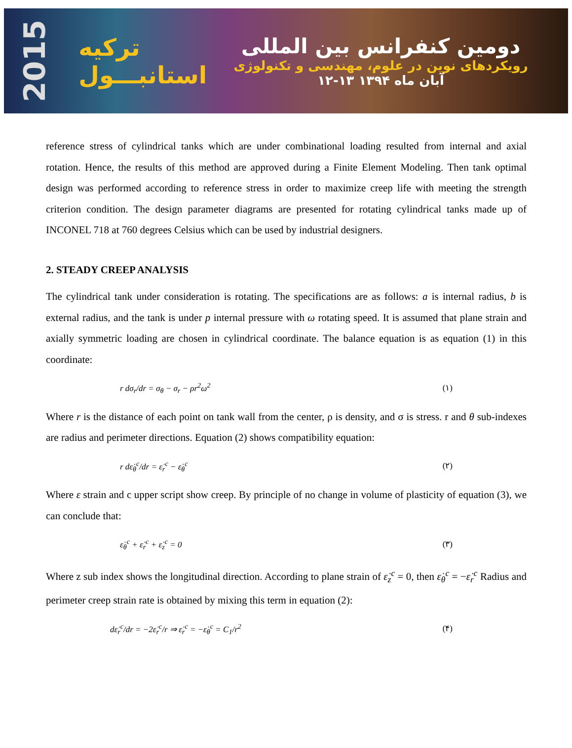2015
ترکیه
استانبـــول
دومین کنفرانس بین المللی
رویکردهای نوین در علوم، مهندسی و تکنولوژی
۱۲-۱۳ آبان ماه ۱۳۹۴
reference stress of cylindrical tanks which are under combinational loading resulted from internal and axial rotation. Hence, the results of this method are approved during a Finite Element Modeling. Then tank optimal design was performed according to reference stress in order to maximize creep life with meeting the strength criterion condition. The design parameter diagrams are presented for rotating cylindrical tanks made up of INCONEL 718 at 760 degrees Celsius which can be used by industrial designers.
2. STEADY CREEP ANALYSIS
The cylindrical tank under consideration is rotating. The specifications are as follows: a is internal radius, b is external radius, and the tank is under p internal pressure with ω rotating speed. It is assumed that plane strain and axially symmetric loading are chosen in cylindrical coordinate. The balance equation is as equation (1) in this coordinate:
r dσ<sub>r</sub>/dr = σ<sub>θ</sub> − σ<sub>r</sub> − ρr<sup>2</sup>ω<sup>2</sup> (۱)
Where r is the distance of each point on tank wall from the center, ρ is density, and σ is stress. r and θ sub-indexes are radius and perimeter directions. Equation (2) shows compatibility equation:
r dε̇<sub>θ</sub><sup>c</sup>/dr = ε̇<sub>r</sub><sup>c</sup> − ε̇<sub>θ</sub><sup>c</sup> (۲)
Where ε strain and c upper script show creep. By principle of no change in volume of plasticity of equation (3), we can conclude that:
ε̇<sub>θ</sub><sup>c</sup> + ε̇<sub>r</sub><sup>c</sup> + ε̇<sub>z</sub><sup>c</sup> = 0 (۳)
Where z sub index shows the longitudinal direction. According to plane strain of ε̇<sub>z</sub><sup>c</sup> = 0, then ε̇<sub>θ</sub><sup>c</sup> = −ε̇<sub>r</sub><sup>c</sup> Radius and perimeter creep strain rate is obtained by mixing this term in equation (2):
dε̇<sub>r</sub><sup>c</sup>/dr = −2ε̇<sub>r</sub><sup>c</sup>/r ⇒ ε̇<sub>r</sub><sup>c</sup> = −ε̇<sub>θ</sub><sup>c</sup> = C<sub>1</sub>/r<sup>2</sup> (۴)